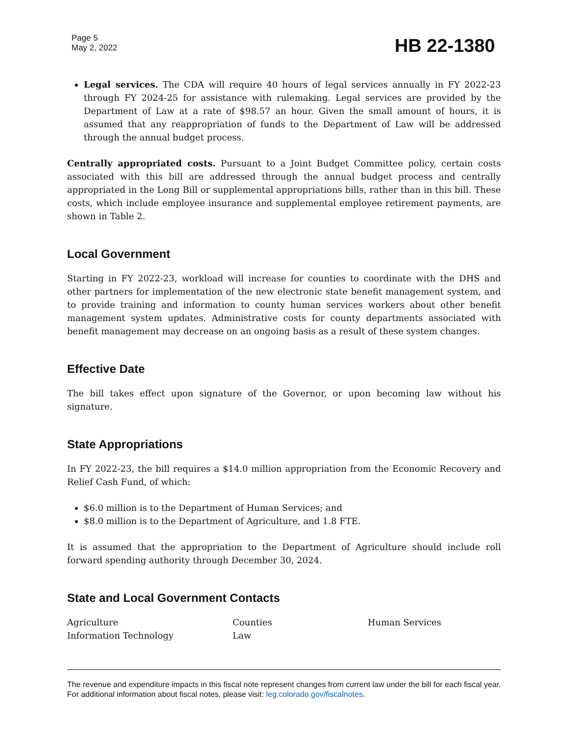Page 5
May 2, 2022
HB 22-1380
Legal services. The CDA will require 40 hours of legal services annually in FY 2022-23 through FY 2024-25 for assistance with rulemaking. Legal services are provided by the Department of Law at a rate of $98.57 an hour. Given the small amount of hours, it is assumed that any reappropriation of funds to the Department of Law will be addressed through the annual budget process.
Centrally appropriated costs. Pursuant to a Joint Budget Committee policy, certain costs associated with this bill are addressed through the annual budget process and centrally appropriated in the Long Bill or supplemental appropriations bills, rather than in this bill. These costs, which include employee insurance and supplemental employee retirement payments, are shown in Table 2.
Local Government
Starting in FY 2022-23, workload will increase for counties to coordinate with the DHS and other partners for implementation of the new electronic state benefit management system, and to provide training and information to county human services workers about other benefit management system updates. Administrative costs for county departments associated with benefit management may decrease on an ongoing basis as a result of these system changes.
Effective Date
The bill takes effect upon signature of the Governor, or upon becoming law without his signature.
State Appropriations
In FY 2022-23, the bill requires a $14.0 million appropriation from the Economic Recovery and Relief Cash Fund, of which:
$6.0 million is to the Department of Human Services; and
$8.0 million is to the Department of Agriculture, and 1.8 FTE.
It is assumed that the appropriation to the Department of Agriculture should include roll forward spending authority through December 30, 2024.
State and Local Government Contacts
Agriculture
Counties
Human Services
Information Technology
Law
The revenue and expenditure impacts in this fiscal note represent changes from current law under the bill for each fiscal year. For additional information about fiscal notes, please visit: leg.colorado.gov/fiscalnotes.